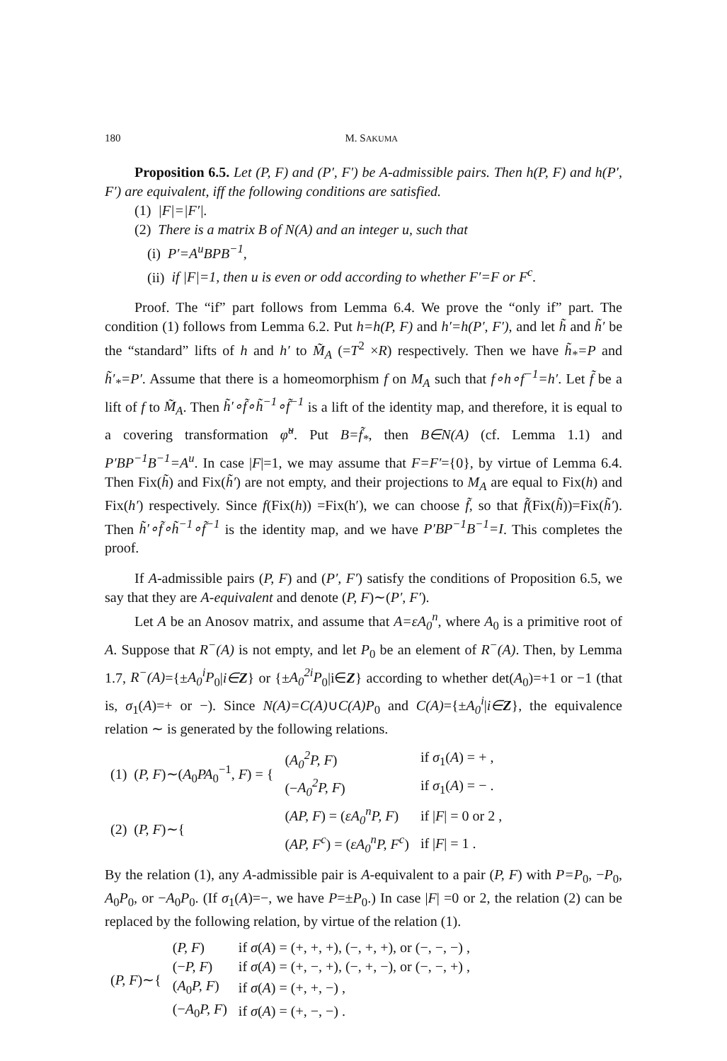180 M. SAKUMA
Proposition 6.5. Let (P, F) and (P′, F′) be A-admissible pairs. Then h(P, F) and h(P′, F′) are equivalent, iff the following conditions are satisfied.
(1) |F|=|F′|.
(2) There is a matrix B of N(A) and an integer u, such that
(i) P′=A<sup>u</sup>BPB<sup>−1</sup>,
(ii) if |F|=1, then u is even or odd according to whether F′=F or F<sup>c</sup>.
Proof. The “if” part follows from Lemma 6.4. We prove the “only if” part. The condition (1) follows from Lemma 6.2. Put h=h(P, F) and h′=h(P′, F′), and let h̃ and h̃′ be the “standard” lifts of h and h′ to M̃<sub>A</sub> (=T<sup>2</sup> ×R) respectively. Then we have h̃<sub>*</sub>=P and h̃′<sub>*</sub>=P′. Assume that there is a homeomorphism f on M<sub>A</sub> such that f∘h∘f<sup>−1</sup>=h′. Let f̃ be a lift of f to M̃<sub>A</sub>. Then h̃′∘f̃∘h̃<sup>−1</sup>∘f̃<sup>−1</sup> is a lift of the identity map, and therefore, it is equal to a covering transformation φ̃<sup>u</sup>. Put B=f̃<sub>*</sub>, then B∈N(A) (cf. Lemma 1.1) and P′BP<sup>−1</sup>B<sup>−1</sup>=A<sup>u</sup>. In case |F|=1, we may assume that F=F′={0}, by virtue of Lemma 6.4. Then Fix(h̃) and Fix(h̃′) are not empty, and their projections to M<sub>A</sub> are equal to Fix(h) and Fix(h′) respectively. Since f(Fix(h)) =Fix(h′), we can choose f̃, so that f̃(Fix(h̃))=Fix(h̃′). Then h̃′∘f̃∘h̃<sup>−1</sup>∘f̃<sup>−1</sup> is the identity map, and we have P′BP<sup>−1</sup>B<sup>−1</sup>=I. This completes the proof.
If A-admissible pairs (P, F) and (P′, F′) satisfy the conditions of Proposition 6.5, we say that they are A-equivalent and denote (P, F)∼(P′, F′).
Let A be an Anosov matrix, and assume that A=εA<sub>0</sub><sup>n</sup>, where A<sub>0</sub> is a primitive root of A. Suppose that R<sup>−</sup>(A) is not empty, and let P<sub>0</sub> be an element of R<sup>−</sup>(A). Then, by Lemma 1.7, R<sup>−</sup>(A)={±A<sub>0</sub><sup>i</sup>P<sub>0</sub>|i∈Z} or {±A<sub>0</sub><sup>2i</sup>P<sub>0</sub>|i∈Z} according to whether det(A<sub>0</sub>)=+1 or −1 (that is, σ<sub>1</sub>(A)=+ or −). Since N(A)=C(A)∪C(A)P<sub>0</sub> and C(A)={±A<sub>0</sub><sup>i</sup>|i∈Z}, the equivalence relation ∼ is generated by the following relations.
| (1) ( P, F )∼( A<sub>0</sub> PA<sub>0</sub><sup>−1</sup>, F ) = { | ( A<sub>0</sub><sup>2</sup>P, F ) | if σ<sub>1</sub>( A ) = + , |
| | (− A<sub>0</sub><sup>2</sup>P, F ) | if σ<sub>1</sub>( A ) = − . |
| (2) ( P, F )∼{ | ( AP, F ) = ( εA<sub>0</sub><sup>n</sup>P, F ) | if / F / = 0 or 2 , |
| | ( AP, F<sup>c</sup> ) = ( εA<sub>0</sub><sup>n</sup>P, F<sup>c</sup> ) | if / F / = 1 . |
By the relation (1), any A-admissible pair is A-equivalent to a pair (P, F) with P=P<sub>0</sub>, −P<sub>0</sub>, A<sub>0</sub>P<sub>0</sub>, or −A<sub>0</sub>P<sub>0</sub>. (If σ<sub>1</sub>(A)=−, we have P=±P<sub>0</sub>.) In case |F| =0 or 2, the relation (2) can be replaced by the following relation, by virtue of the relation (1).
| ( P, F )∼{ | ( P, F ) | if σ ( A ) = (+, +, +), (−, +, +), or (−, −, −) , |
| | (− P, F ) | if σ ( A ) = (+, −, +), (−, +, −), or (−, −, +) , |
| | ( A<sub>0</sub> P, F ) | if σ ( A ) = (+, +, −) , |
| | (− A<sub>0</sub> P, F ) | if σ ( A ) = (+, −, −) . |